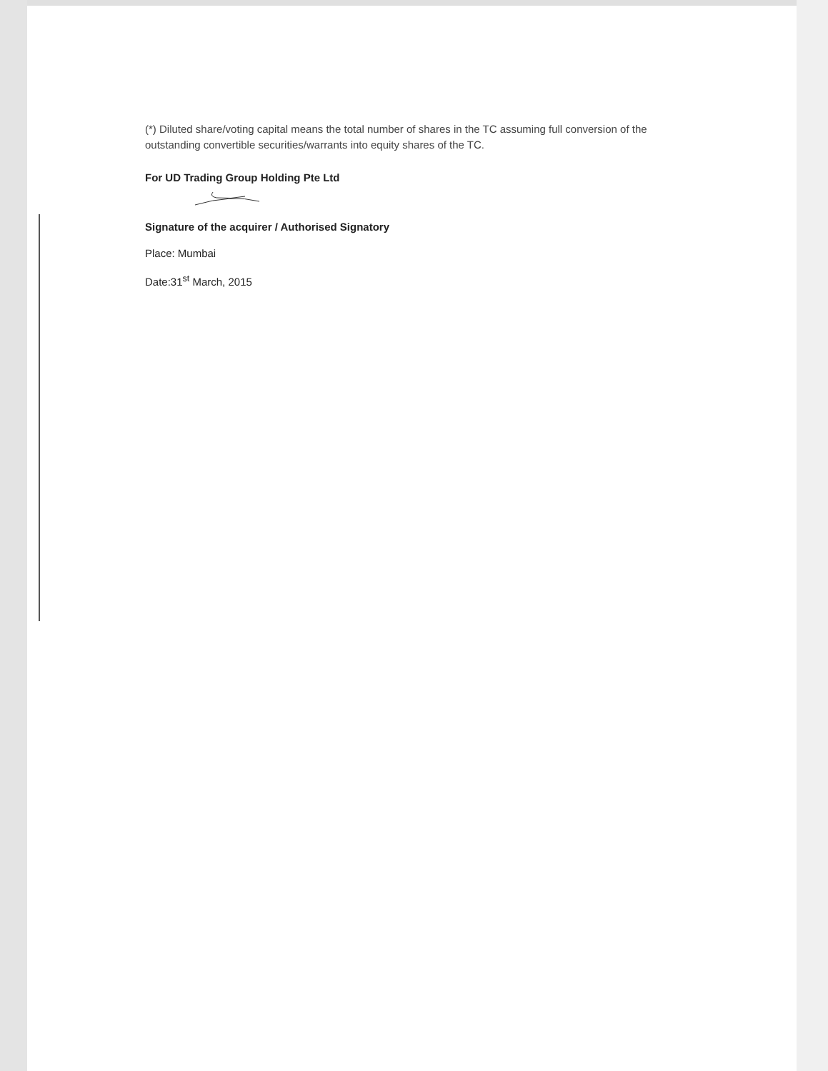(*) Diluted share/voting capital means the total number of shares in the TC assuming full conversion of the outstanding convertible securities/warrants into equity shares of the TC.
For UD Trading Group Holding Pte Ltd
Signature of the acquirer / Authorised Signatory
Place: Mumbai
Date:31<sup>st</sup> March, 2015